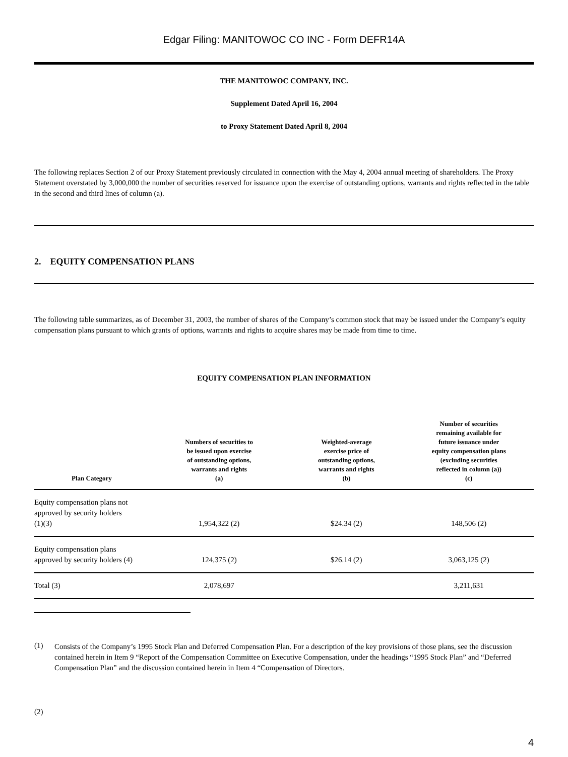Edgar Filing: MANITOWOC CO INC - Form DEFR14A
THE MANITOWOC COMPANY, INC.
Supplement Dated April 16, 2004
to Proxy Statement Dated April 8, 2004
The following replaces Section 2 of our Proxy Statement previously circulated in connection with the May 4, 2004 annual meeting of shareholders. The Proxy Statement overstated by 3,000,000 the number of securities reserved for issuance upon the exercise of outstanding options, warrants and rights reflected in the table in the second and third lines of column (a).
2. EQUITY COMPENSATION PLANS
The following table summarizes, as of December 31, 2003, the number of shares of the Company’s common stock that may be issued under the Company’s equity compensation plans pursuant to which grants of options, warrants and rights to acquire shares may be made from time to time.
EQUITY COMPENSATION PLAN INFORMATION
| Plan Category | Numbers of securities to be issued upon exercise of outstanding options, warrants and rights (a) | Weighted-average exercise price of outstanding options, warrants and rights (b) | Number of securities remaining available for future issuance under equity compensation plans (excluding securities reflected in column (a)) (c) |
| --- | --- | --- | --- |
| Equity compensation plans not approved by security holders (1)(3) | 1,954,322 (2) | $24.34 (2) | 148,506 (2) |
| Equity compensation plans approved by security holders (4) | 124,375 (2) | $26.14 (2) | 3,063,125 (2) |
| Total (3) | 2,078,697 | | 3,211,631 |
(1)
Consists of the Company’s 1995 Stock Plan and Deferred Compensation Plan. For a description of the key provisions of those plans, see the discussion contained herein in Item 9 “Report of the Compensation Committee on Executive Compensation, under the headings “1995 Stock Plan” and “Deferred Compensation Plan” and the discussion contained herein in Item 4 “Compensation of Directors.
(2)
4